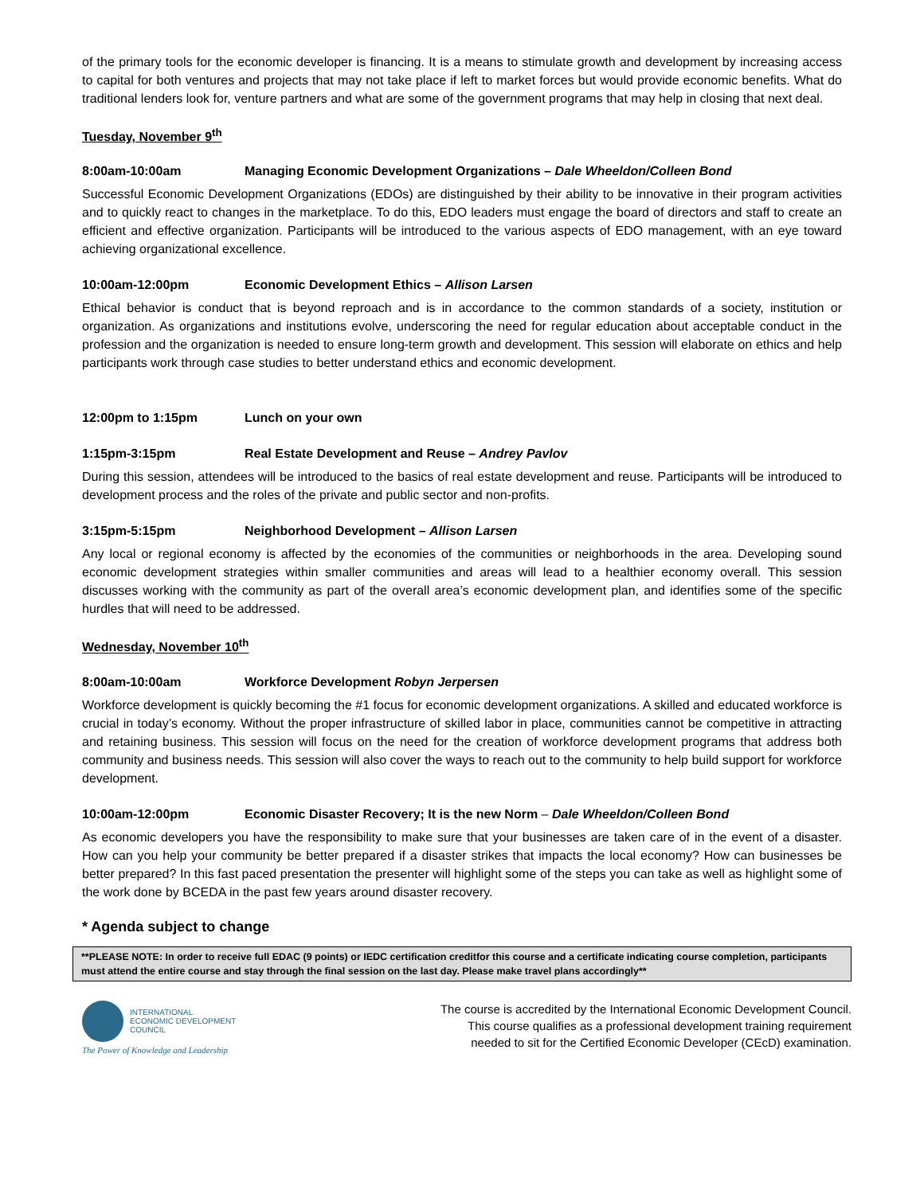of the primary tools for the economic developer is financing. It is a means to stimulate growth and development by increasing access to capital for both ventures and projects that may not take place if left to market forces but would provide economic benefits. What do traditional lenders look for, venture partners and what are some of the government programs that may help in closing that next deal.
Tuesday, November 9<sup>th</sup>
8:00am-10:00am Managing Economic Development Organizations – Dale Wheeldon/Colleen Bond
Successful Economic Development Organizations (EDOs) are distinguished by their ability to be innovative in their program activities and to quickly react to changes in the marketplace. To do this, EDO leaders must engage the board of directors and staff to create an efficient and effective organization. Participants will be introduced to the various aspects of EDO management, with an eye toward achieving organizational excellence.
10:00am-12:00pm Economic Development Ethics – Allison Larsen
Ethical behavior is conduct that is beyond reproach and is in accordance to the common standards of a society, institution or organization. As organizations and institutions evolve, underscoring the need for regular education about acceptable conduct in the profession and the organization is needed to ensure long-term growth and development. This session will elaborate on ethics and help participants work through case studies to better understand ethics and economic development.
12:00pm to 1:15pm Lunch on your own
1:15pm-3:15pm Real Estate Development and Reuse – Andrey Pavlov
During this session, attendees will be introduced to the basics of real estate development and reuse. Participants will be introduced to development process and the roles of the private and public sector and non-profits.
3:15pm-5:15pm Neighborhood Development – Allison Larsen
Any local or regional economy is affected by the economies of the communities or neighborhoods in the area. Developing sound economic development strategies within smaller communities and areas will lead to a healthier economy overall. This session discusses working with the community as part of the overall area’s economic development plan, and identifies some of the specific hurdles that will need to be addressed.
Wednesday, November 10<sup>th</sup>
8:00am-10:00am Workforce Development Robyn Jerpersen
Workforce development is quickly becoming the #1 focus for economic development organizations. A skilled and educated workforce is crucial in today’s economy. Without the proper infrastructure of skilled labor in place, communities cannot be competitive in attracting and retaining business. This session will focus on the need for the creation of workforce development programs that address both community and business needs. This session will also cover the ways to reach out to the community to help build support for workforce development.
10:00am-12:00pm Economic Disaster Recovery; It is the new Norm – Dale Wheeldon/Colleen Bond
As economic developers you have the responsibility to make sure that your businesses are taken care of in the event of a disaster. How can you help your community be better prepared if a disaster strikes that impacts the local economy? How can businesses be better prepared? In this fast paced presentation the presenter will highlight some of the steps you can take as well as highlight some of the work done by BCEDA in the past few years around disaster recovery.
* Agenda subject to change
**PLEASE NOTE: In order to receive full EDAC (9 points) or IEDC certification creditfor this course and a certificate indicating course completion, participants must attend the entire course and stay through the final session on the last day. Please make travel plans accordingly**
INTERNATIONAL
ECONOMIC DEVELOPMENT
COUNCIL
The Power of Knowledge and Leadership
The course is accredited by the International Economic Development Council.
This course qualifies as a professional development training requirement
needed to sit for the Certified Economic Developer (CEcD) examination.